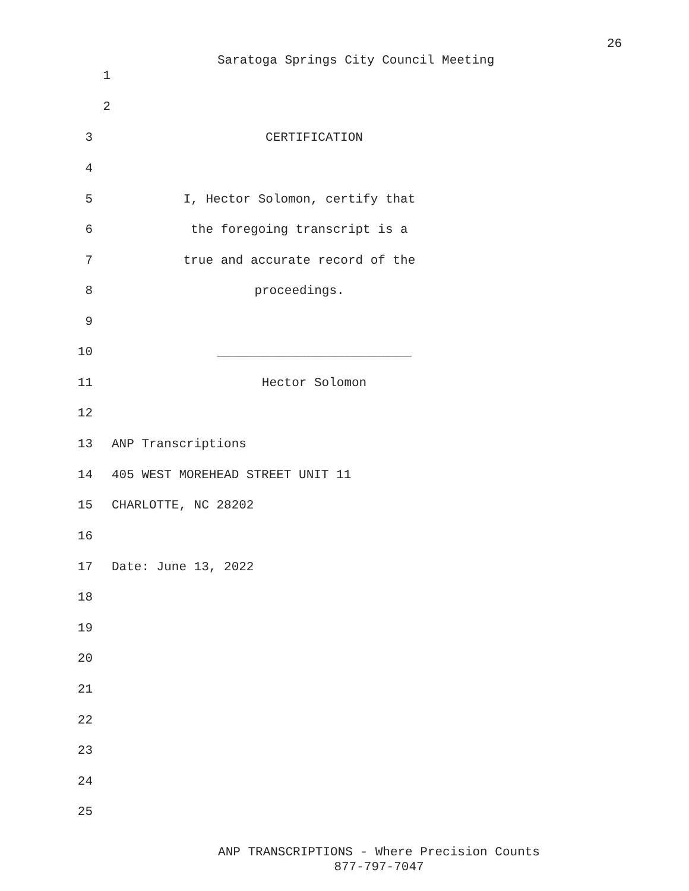26
Saratoga Springs City Council Meeting
1
2
3 CERTIFICATION
4
5 I, Hector Solomon, certify that
6 the foregoing transcript is a
7 true and accurate record of the
8 proceedings.
9
10 __________________________
11 Hector Solomon
12
13 ANP Transcriptions
14 405 WEST MOREHEAD STREET UNIT 11
15 CHARLOTTE, NC 28202
16
17 Date: June 13, 2022
18
19
20
21
22
23
24
25
ANP TRANSCRIPTIONS - Where Precision Counts
877-797-7047